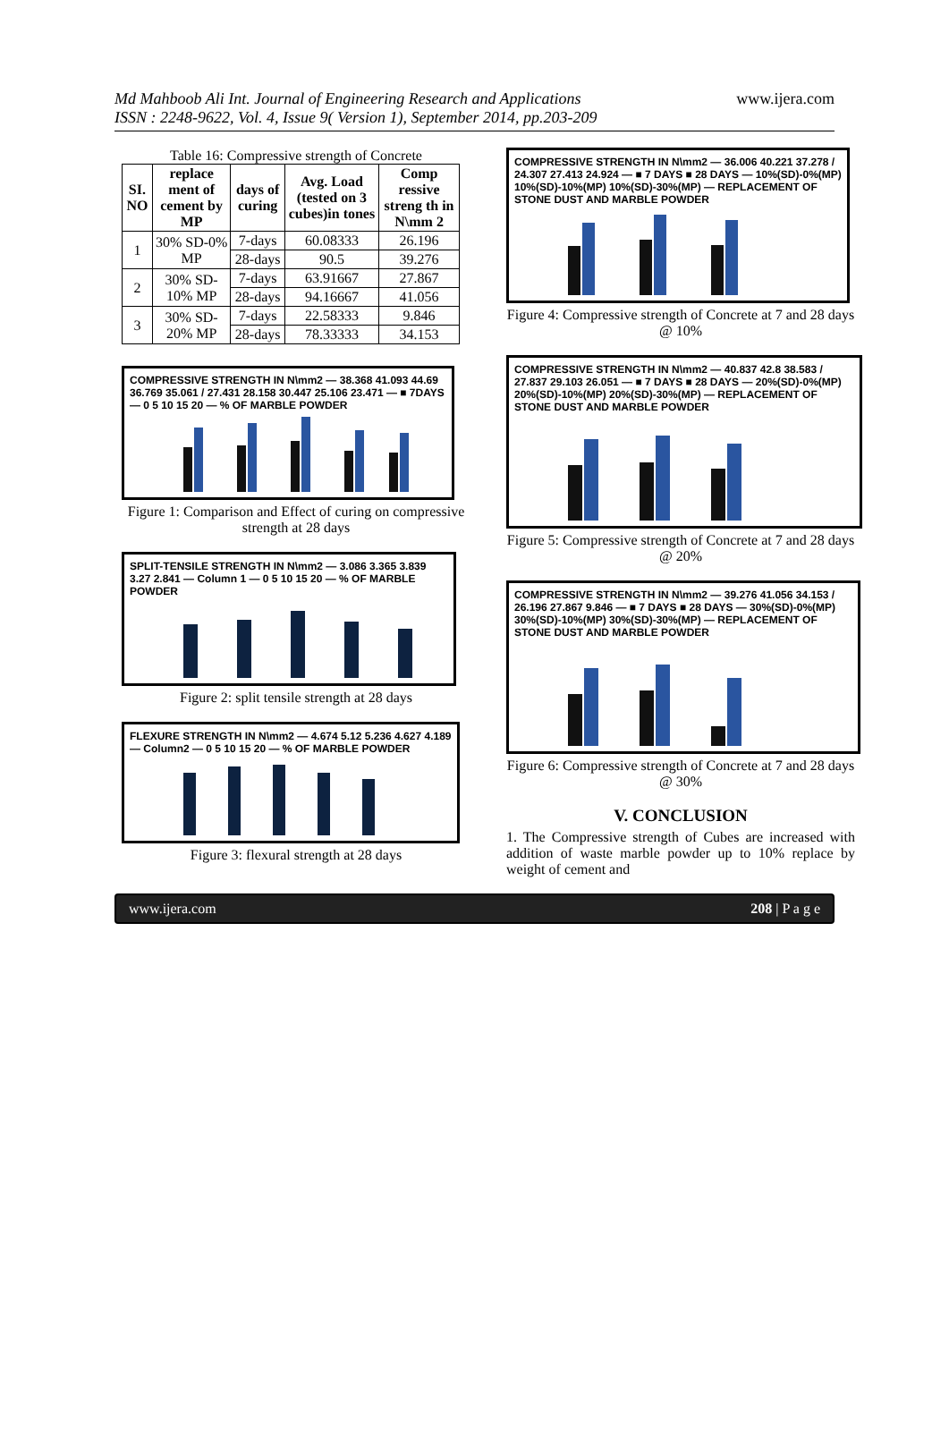Md Mahboob Ali Int. Journal of Engineering Research and Applications
ISSN : 2248-9622, Vol. 4, Issue 9( Version 1), September 2014, pp.203-209
www.ijera.com
Table 16: Compressive strength of Concrete
| SI. NO | replace ment of cement by MP | days of curing | Avg. Load (tested on 3 cubes)in tones | Comp ressive streng th in N\mm 2 |
| --- | --- | --- | --- | --- |
| 1 | 30% SD-0% MP | 7-days | 60.08333 | 26.196 |
| | | 28-days | 90.5 | 39.276 |
| 2 | 30% SD-10% MP | 7-days | 63.91667 | 27.867 |
| | | 28-days | 94.16667 | 41.056 |
| 3 | 30% SD-20% MP | 7-days | 22.58333 | 9.846 |
| | | 28-days | 78.33333 | 34.153 |
COMPRESSIVE STRENGTH IN N\mm2 — 38.368 41.093 44.69 36.769 35.061 / 27.431 28.158 30.447 25.106 23.471 — ■ 7DAYS — 0 5 10 15 20 — % OF MARBLE POWDER
Figure 1: Comparison and Effect of curing on compressive strength at 28 days
SPLIT-TENSILE STRENGTH IN N\mm2 — 3.086 3.365 3.839 3.27 2.841 — Column 1 — 0 5 10 15 20 — % OF MARBLE POWDER
Figure 2: split tensile strength at 28 days
FLEXURE STRENGTH IN N\mm2 — 4.674 5.12 5.236 4.627 4.189 — Column2 — 0 5 10 15 20 — % OF MARBLE POWDER
Figure 3: flexural strength at 28 days
COMPRESSIVE STRENGTH IN N\mm2 — 36.006 40.221 37.278 / 24.307 27.413 24.924 — ■ 7 DAYS ■ 28 DAYS — 10%(SD)-0%(MP) 10%(SD)-10%(MP) 10%(SD)-30%(MP) — REPLACEMENT OF STONE DUST AND MARBLE POWDER
Figure 4: Compressive strength of Concrete at 7 and 28 days @ 10%
COMPRESSIVE STRENGTH IN N\mm2 — 40.837 42.8 38.583 / 27.837 29.103 26.051 — ■ 7 DAYS ■ 28 DAYS — 20%(SD)-0%(MP) 20%(SD)-10%(MP) 20%(SD)-30%(MP) — REPLACEMENT OF STONE DUST AND MARBLE POWDER
Figure 5: Compressive strength of Concrete at 7 and 28 days @ 20%
COMPRESSIVE STRENGTH IN N\mm2 — 39.276 41.056 34.153 / 26.196 27.867 9.846 — ■ 7 DAYS ■ 28 DAYS — 30%(SD)-0%(MP) 30%(SD)-10%(MP) 30%(SD)-30%(MP) — REPLACEMENT OF STONE DUST AND MARBLE POWDER
Figure 6: Compressive strength of Concrete at 7 and 28 days @ 30%
V. CONCLUSION
1. The Compressive strength of Cubes are increased with addition of waste marble powder up to 10% replace by weight of cement and
www.ijera.com 208 | P a g e